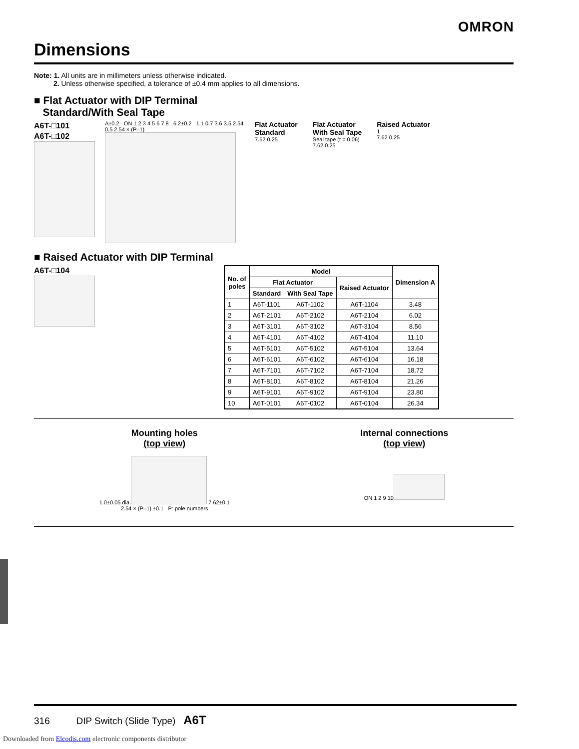OMRON
Dimensions
Note: 1. All units are in millimeters unless otherwise indicated.
2. Unless otherwise specified, a tolerance of ±0.4 mm applies to all dimensions.
■ Flat Actuator with DIP Terminal
Standard/With Seal Tape
A6T-□101
A6T-□102
A±0.2 ON 1 2 3 4 5 6 7 8 6.2±0.2 1.1 0.7 3.6 3.5 2.54 0.5 2.54 × (P–1)
Flat Actuator
Standard
7.62 0.25
Flat Actuator
With Seal Tape
Seal tape (t = 0.06)
7.62 0.25
Raised Actuator
1
7.62 0.25
■ Raised Actuator with DIP Terminal
A6T-□104
| No. of poles | Model | | | Dimension A |
| --- | --- | --- | --- | --- |
| | Flat Actuator | | Raised Actuator | |
| | Standard | With Seal Tape | | |
| 1 | A6T-1101 | A6T-1102 | A6T-1104 | 3.48 |
| 2 | A6T-2101 | A6T-2102 | A6T-2104 | 6.02 |
| 3 | A6T-3101 | A6T-3102 | A6T-3104 | 8.56 |
| 4 | A6T-4101 | A6T-4102 | A6T-4104 | 11.10 |
| 5 | A6T-5101 | A6T-5102 | A6T-5104 | 13.64 |
| 6 | A6T-6101 | A6T-6102 | A6T-6104 | 16.18 |
| 7 | A6T-7101 | A6T-7102 | A6T-7104 | 18.72 |
| 8 | A6T-8101 | A6T-8102 | A6T-8104 | 21.26 |
| 9 | A6T-9101 | A6T-9102 | A6T-9104 | 23.80 |
| 10 | A6T-0101 | A6T-0102 | A6T-0104 | 26.34 |
Mounting holes
(top view)
1.0±0.05 dia.
7.62±0.1
2.54 × (P–1) ±0.1 P: pole numbers
Internal connections
(top view)
ON 1 2 9 10
316 DIP Switch (Slide Type) A6T
Downloaded from Elcodis.com electronic components distributor